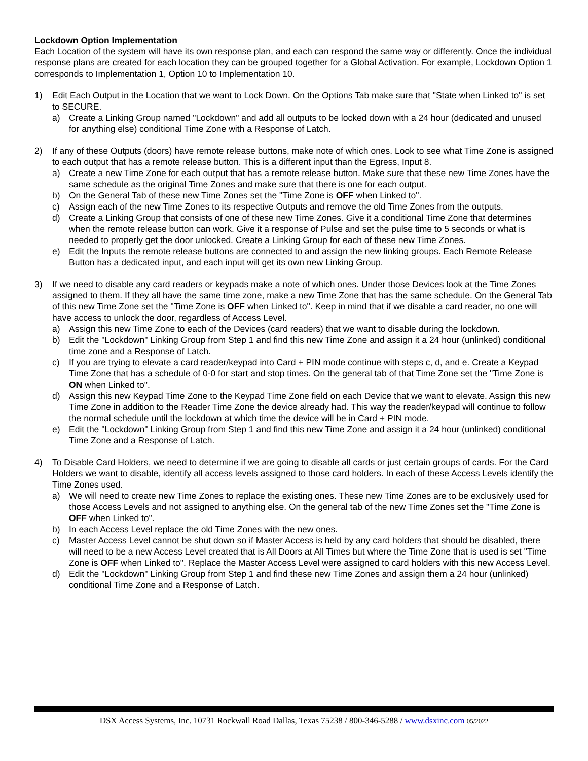Lockdown Option Implementation
Each Location of the system will have its own response plan, and each can respond the same way or differently. Once the individual response plans are created for each location they can be grouped together for a Global Activation. For example, Lockdown Option 1 corresponds to Implementation 1, Option 10 to Implementation 10.
1) Edit Each Output in the Location that we want to Lock Down. On the Options Tab make sure that "State when Linked to" is set to SECURE.
a) Create a Linking Group named "Lockdown" and add all outputs to be locked down with a 24 hour (dedicated and unused for anything else) conditional Time Zone with a Response of Latch.
2) If any of these Outputs (doors) have remote release buttons, make note of which ones. Look to see what Time Zone is assigned to each output that has a remote release button. This is a different input than the Egress, Input 8.
a) Create a new Time Zone for each output that has a remote release button. Make sure that these new Time Zones have the same schedule as the original Time Zones and make sure that there is one for each output.
b) On the General Tab of these new Time Zones set the "Time Zone is OFF when Linked to".
c) Assign each of the new Time Zones to its respective Outputs and remove the old Time Zones from the outputs.
d) Create a Linking Group that consists of one of these new Time Zones. Give it a conditional Time Zone that determines when the remote release button can work. Give it a response of Pulse and set the pulse time to 5 seconds or what is needed to properly get the door unlocked. Create a Linking Group for each of these new Time Zones.
e) Edit the Inputs the remote release buttons are connected to and assign the new linking groups. Each Remote Release Button has a dedicated input, and each input will get its own new Linking Group.
3) If we need to disable any card readers or keypads make a note of which ones. Under those Devices look at the Time Zones assigned to them. If they all have the same time zone, make a new Time Zone that has the same schedule. On the General Tab of this new Time Zone set the "Time Zone is OFF when Linked to". Keep in mind that if we disable a card reader, no one will have access to unlock the door, regardless of Access Level.
a) Assign this new Time Zone to each of the Devices (card readers) that we want to disable during the lockdown.
b) Edit the "Lockdown" Linking Group from Step 1 and find this new Time Zone and assign it a 24 hour (unlinked) conditional time zone and a Response of Latch.
c) If you are trying to elevate a card reader/keypad into Card + PIN mode continue with steps c, d, and e. Create a Keypad Time Zone that has a schedule of 0-0 for start and stop times. On the general tab of that Time Zone set the "Time Zone is ON when Linked to".
d) Assign this new Keypad Time Zone to the Keypad Time Zone field on each Device that we want to elevate. Assign this new Time Zone in addition to the Reader Time Zone the device already had. This way the reader/keypad will continue to follow the normal schedule until the lockdown at which time the device will be in Card + PIN mode.
e) Edit the "Lockdown" Linking Group from Step 1 and find this new Time Zone and assign it a 24 hour (unlinked) conditional Time Zone and a Response of Latch.
4) To Disable Card Holders, we need to determine if we are going to disable all cards or just certain groups of cards. For the Card Holders we want to disable, identify all access levels assigned to those card holders. In each of these Access Levels identify the Time Zones used.
a) We will need to create new Time Zones to replace the existing ones. These new Time Zones are to be exclusively used for those Access Levels and not assigned to anything else. On the general tab of the new Time Zones set the "Time Zone is OFF when Linked to".
b) In each Access Level replace the old Time Zones with the new ones.
c) Master Access Level cannot be shut down so if Master Access is held by any card holders that should be disabled, there will need to be a new Access Level created that is All Doors at All Times but where the Time Zone that is used is set "Time Zone is OFF when Linked to". Replace the Master Access Level were assigned to card holders with this new Access Level.
d) Edit the "Lockdown" Linking Group from Step 1 and find these new Time Zones and assign them a 24 hour (unlinked) conditional Time Zone and a Response of Latch.
DSX Access Systems, Inc. 10731 Rockwall Road Dallas, Texas 75238 / 800-346-5288 / www.dsxinc.com 05/2022